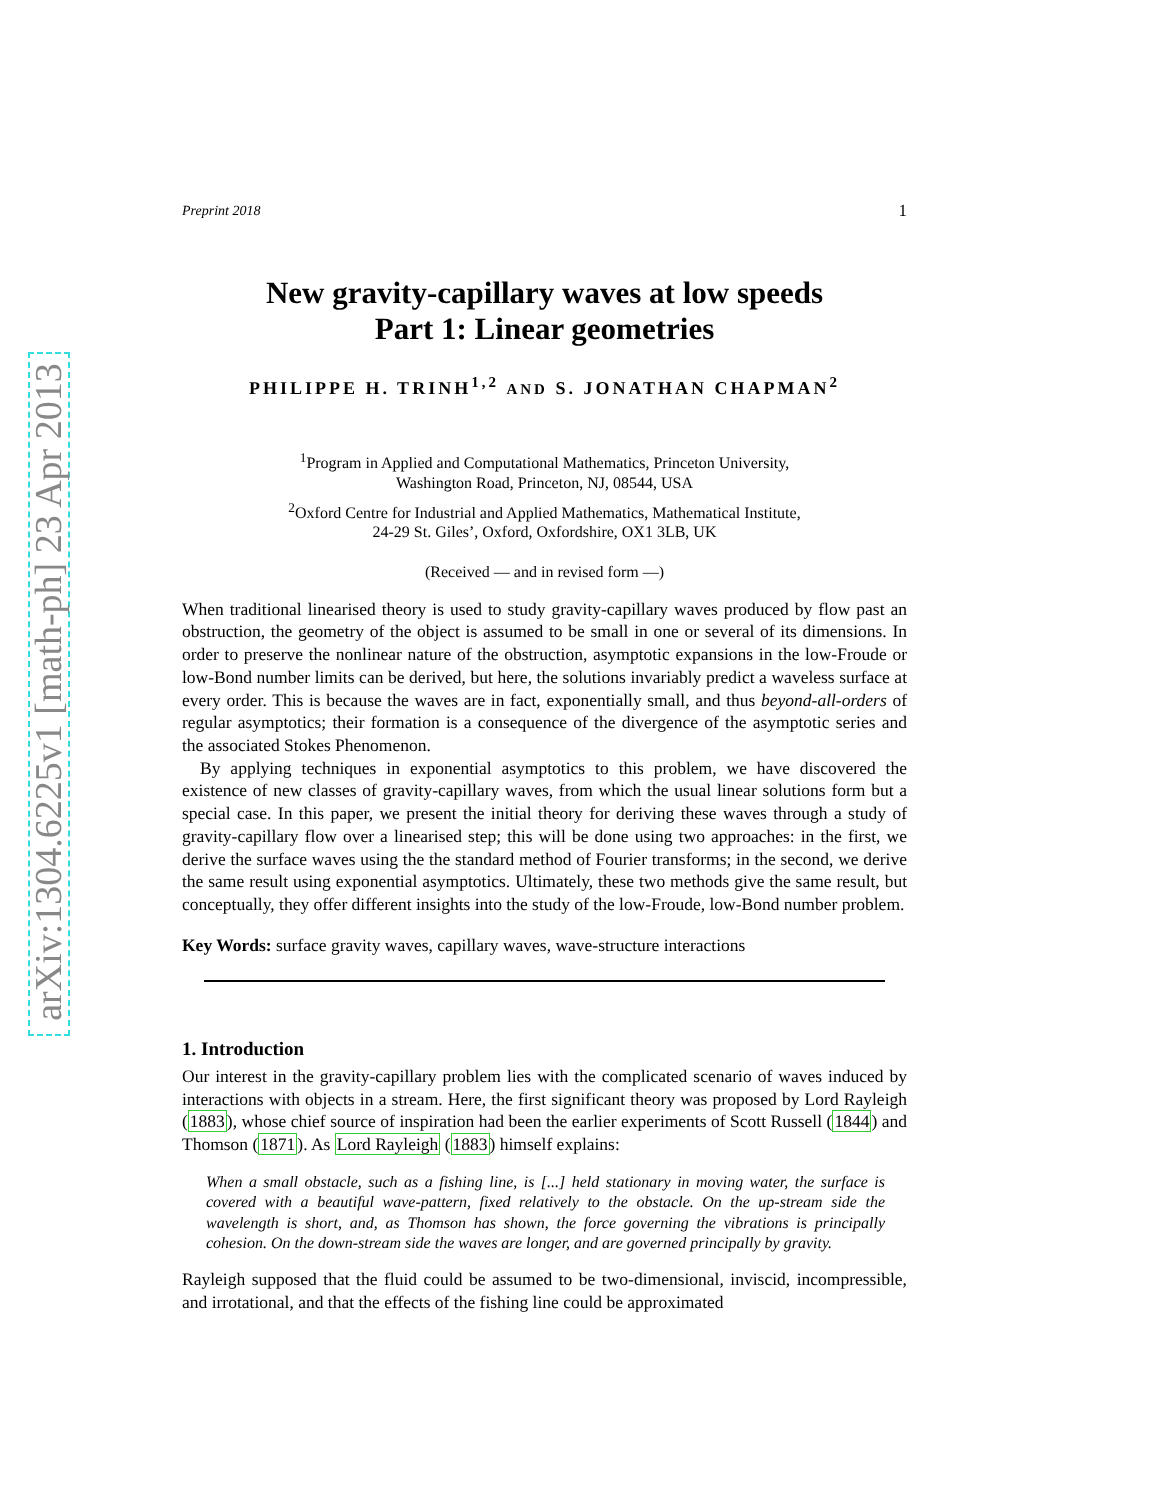arXiv:1304.6225v1 [math-ph] 23 Apr 2013
Preprint 2018 1
New gravity-capillary waves at low speeds
Part 1: Linear geometries
PHILIPPE H. TRINH<sup>1,2</sup> AND S. JONATHAN CHAPMAN<sup>2</sup>
<sup>1</sup> Program in Applied and Computational Mathematics, Princeton University,
Washington Road, Princeton, NJ, 08544, USA
<sup>2</sup> Oxford Centre for Industrial and Applied Mathematics, Mathematical Institute,
24-29 St. Giles’, Oxford, Oxfordshire, OX1 3LB, UK
(Received — and in revised form —)
When traditional linearised theory is used to study gravity-capillary waves produced by flow past an obstruction, the geometry of the object is assumed to be small in one or several of its dimensions. In order to preserve the nonlinear nature of the obstruction, asymptotic expansions in the low-Froude or low-Bond number limits can be derived, but here, the solutions invariably predict a waveless surface at every order. This is because the waves are in fact, exponentially small, and thus beyond-all-orders of regular asymptotics; their formation is a consequence of the divergence of the asymptotic series and the associated Stokes Phenomenon.
By applying techniques in exponential asymptotics to this problem, we have discovered the existence of new classes of gravity-capillary waves, from which the usual linear solutions form but a special case. In this paper, we present the initial theory for deriving these waves through a study of gravity-capillary flow over a linearised step; this will be done using two approaches: in the first, we derive the surface waves using the the standard method of Fourier transforms; in the second, we derive the same result using exponential asymptotics. Ultimately, these two methods give the same result, but conceptually, they offer different insights into the study of the low-Froude, low-Bond number problem.
Key Words: surface gravity waves, capillary waves, wave-structure interactions
1. Introduction
Our interest in the gravity-capillary problem lies with the complicated scenario of waves induced by interactions with objects in a stream. Here, the first significant theory was proposed by Lord Rayleigh (1883), whose chief source of inspiration had been the earlier experiments of Scott Russell (1844) and Thomson (1871). As Lord Rayleigh (1883) himself explains:
When a small obstacle, such as a fishing line, is [...] held stationary in moving water, the surface is covered with a beautiful wave-pattern, fixed relatively to the obstacle. On the up-stream side the wavelength is short, and, as Thomson has shown, the force governing the vibrations is principally cohesion. On the down-stream side the waves are longer, and are governed principally by gravity.
Rayleigh supposed that the fluid could be assumed to be two-dimensional, inviscid, incompressible, and irrotational, and that the effects of the fishing line could be approximated